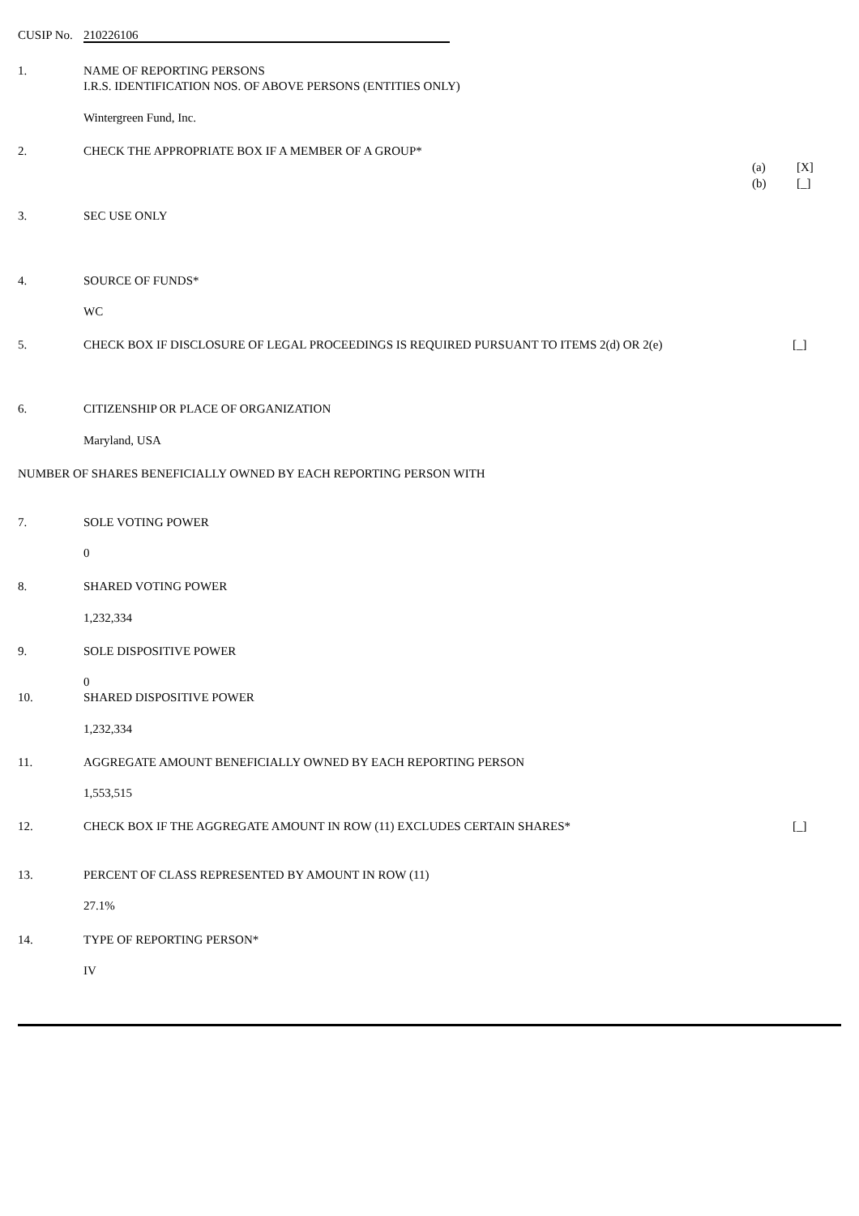CUSIP No. 210226106
1. NAME OF REPORTING PERSONS
I.R.S. IDENTIFICATION NOS. OF ABOVE PERSONS (ENTITIES ONLY)
Wintergreen Fund, Inc.
2. CHECK THE APPROPRIATE BOX IF A MEMBER OF A GROUP*
(a) [X]
(b) [_]
3. SEC USE ONLY
4. SOURCE OF FUNDS*
WC
5. CHECK BOX IF DISCLOSURE OF LEGAL PROCEEDINGS IS REQUIRED PURSUANT TO ITEMS 2(d) OR 2(e) [_]
6. CITIZENSHIP OR PLACE OF ORGANIZATION
Maryland, USA
NUMBER OF SHARES BENEFICIALLY OWNED BY EACH REPORTING PERSON WITH
7. SOLE VOTING POWER
0
8. SHARED VOTING POWER
1,232,334
9. SOLE DISPOSITIVE POWER
0
10. SHARED DISPOSITIVE POWER
1,232,334
11. AGGREGATE AMOUNT BENEFICIALLY OWNED BY EACH REPORTING PERSON
1,553,515
12. CHECK BOX IF THE AGGREGATE AMOUNT IN ROW (11) EXCLUDES CERTAIN SHARES* [_]
13. PERCENT OF CLASS REPRESENTED BY AMOUNT IN ROW (11)
27.1%
14. TYPE OF REPORTING PERSON*
IV